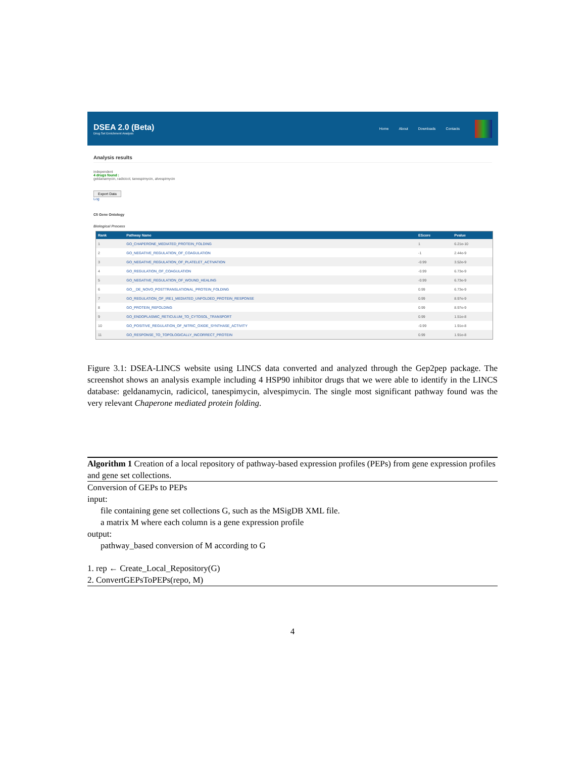DSEA 2.0 (Beta)
Drug Set Enrichment Analysis
Home About Downloads Contacts
Analysis results
independent
4 drugs found :
geldanamycin, radicicol, tanespimycin, alvespimycin
Export Data
Log
C5 Gene Ontology
Biological Process
| Rank | Pathway Name | EScore | Pvalue |
| --- | --- | --- | --- |
| 1 | GO_CHAPERONE_MEDIATED_PROTEIN_FOLDING | 1 | 6.21e-10 |
| 2 | GO_NEGATIVE_REGULATION_OF_COAGULATION | -1 | 2.44e-9 |
| 3 | GO_NEGATIVE_REGULATION_OF_PLATELET_ACTIVATION | -0.99 | 3.52e-9 |
| 4 | GO_REGULATION_OF_COAGULATION | -0.99 | 6.73e-9 |
| 5 | GO_NEGATIVE_REGULATION_OF_WOUND_HEALING | -0.99 | 6.73e-9 |
| 6 | GO__DE_NOVO_POSTTRANSLATIONAL_PROTEIN_FOLDING | 0.99 | 6.73e-9 |
| 7 | GO_REGULATION_OF_IRE1_MEDIATED_UNFOLDED_PROTEIN_RESPONSE | 0.99 | 8.97e-9 |
| 8 | GO_PROTEIN_REFOLDING | 0.99 | 8.97e-9 |
| 9 | GO_ENDOPLASMIC_RETICULUM_TO_CYTOSOL_TRANSPORT | 0.99 | 1.51e-8 |
| 10 | GO_POSITIVE_REGULATION_OF_NITRIC_OXIDE_SYNTHASE_ACTIVITY | -0.99 | 1.91e-8 |
| 11 | GO_RESPONSE_TO_TOPOLOGICALLY_INCORRECT_PROTEIN | 0.99 | 1.91e-8 |
Figure 3.1: DSEA-LINCS website using LINCS data converted and analyzed through the Gep2pep package. The screenshot shows an analysis example including 4 HSP90 inhibitor drugs that we were able to identify in the LINCS database: geldanamycin, radicicol, tanespimycin, alvespimycin. The single most significant pathway found was the very relevant Chaperone mediated protein folding.
Algorithm 1 Creation of a local repository of pathway-based expression profiles (PEPs) from gene expression profiles and gene set collections.
Conversion of GEPs to PEPs
input:
file containing gene set collections G, such as the MSigDB XML file.
a matrix M where each column is a gene expression profile
output:
pathway_based conversion of M according to G
1. rep ← Create_Local_Repository(G)
2. ConvertGEPsToPEPs(repo, M)
4